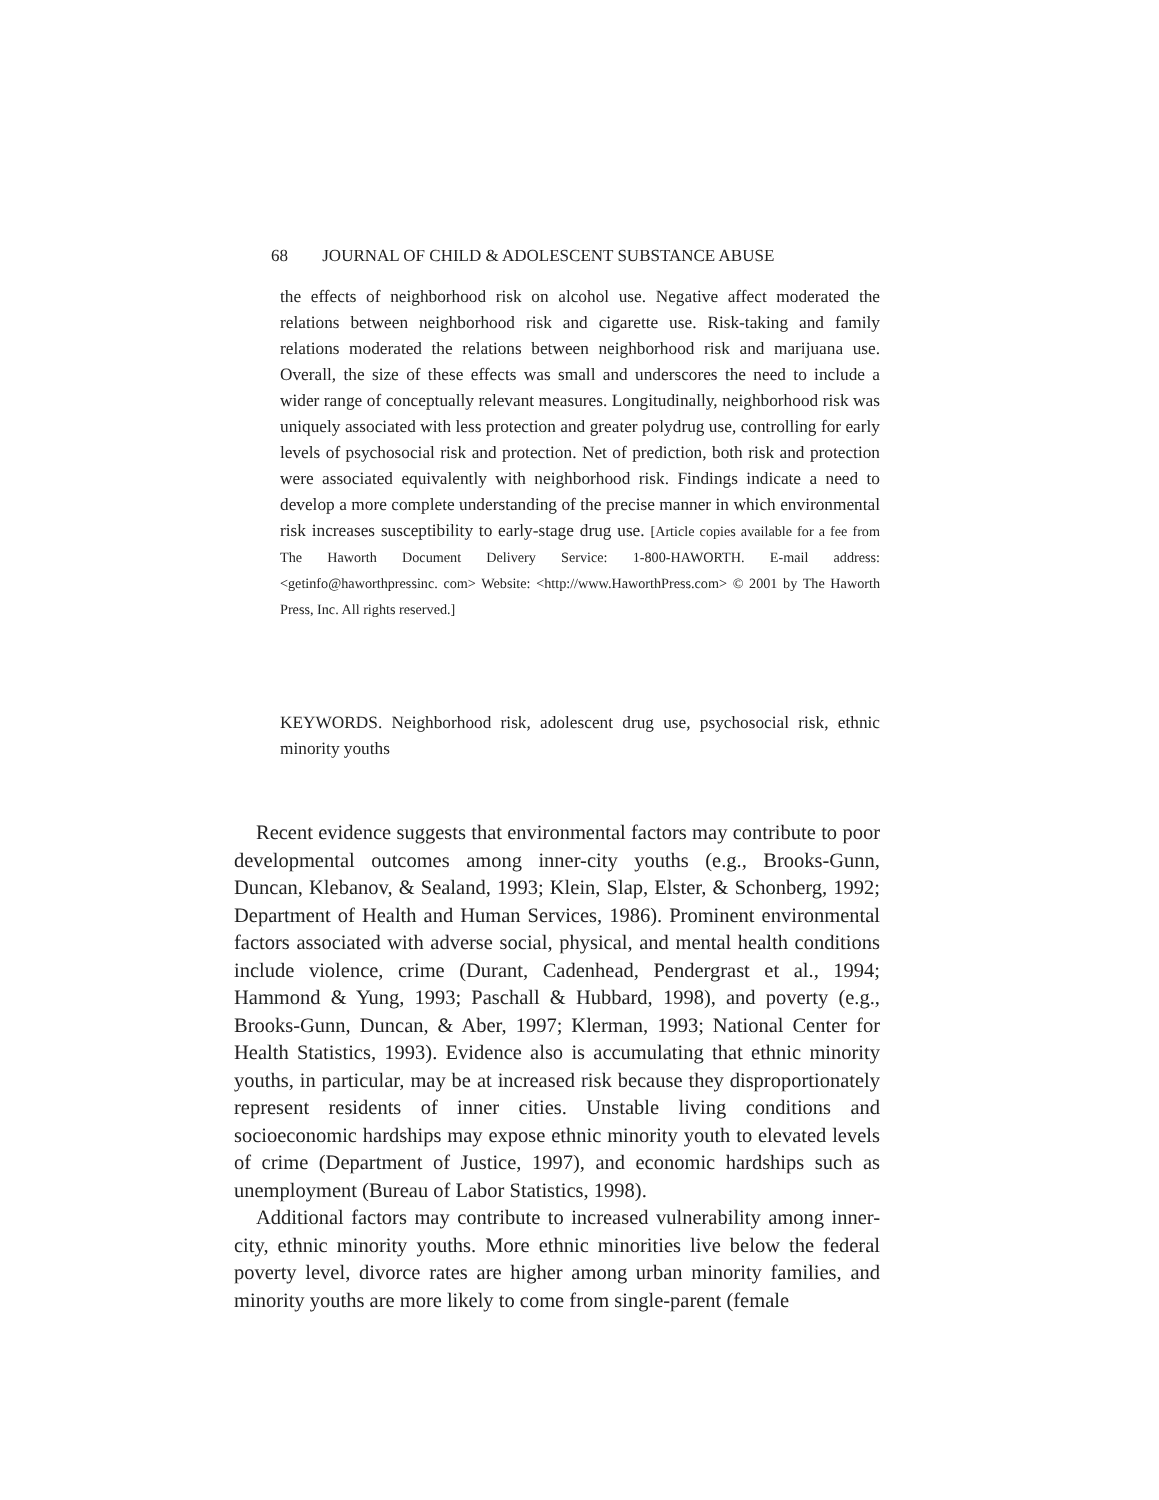68 JOURNAL OF CHILD & ADOLESCENT SUBSTANCE ABUSE
the effects of neighborhood risk on alcohol use. Negative affect moderated the relations between neighborhood risk and cigarette use. Risk-taking and family relations moderated the relations between neighborhood risk and marijuana use. Overall, the size of these effects was small and underscores the need to include a wider range of conceptually relevant measures. Longitudinally, neighborhood risk was uniquely associated with less protection and greater polydrug use, controlling for early levels of psychosocial risk and protection. Net of prediction, both risk and protection were associated equivalently with neighborhood risk. Findings indicate a need to develop a more complete understanding of the precise manner in which environmental risk increases susceptibility to early-stage drug use. [Article copies available for a fee from The Haworth Document Delivery Service: 1-800-HAWORTH. E-mail address: <getinfo@haworthpressinc. com> Website: <http://www.HaworthPress.com> © 2001 by The Haworth Press, Inc. All rights reserved.]
KEYWORDS. Neighborhood risk, adolescent drug use, psychosocial risk, ethnic minority youths
Recent evidence suggests that environmental factors may contribute to poor developmental outcomes among inner-city youths (e.g., Brooks-Gunn, Duncan, Klebanov, & Sealand, 1993; Klein, Slap, Elster, & Schonberg, 1992; Department of Health and Human Services, 1986). Prominent environmental factors associated with adverse social, physical, and mental health conditions include violence, crime (Durant, Cadenhead, Pendergrast et al., 1994; Hammond & Yung, 1993; Paschall & Hubbard, 1998), and poverty (e.g., Brooks-Gunn, Duncan, & Aber, 1997; Klerman, 1993; National Center for Health Statistics, 1993). Evidence also is accumulating that ethnic minority youths, in particular, may be at increased risk because they disproportionately represent residents of inner cities. Unstable living conditions and socioeconomic hardships may expose ethnic minority youth to elevated levels of crime (Department of Justice, 1997), and economic hardships such as unemployment (Bureau of Labor Statistics, 1998).
Additional factors may contribute to increased vulnerability among inner-city, ethnic minority youths. More ethnic minorities live below the federal poverty level, divorce rates are higher among urban minority families, and minority youths are more likely to come from single-parent (female